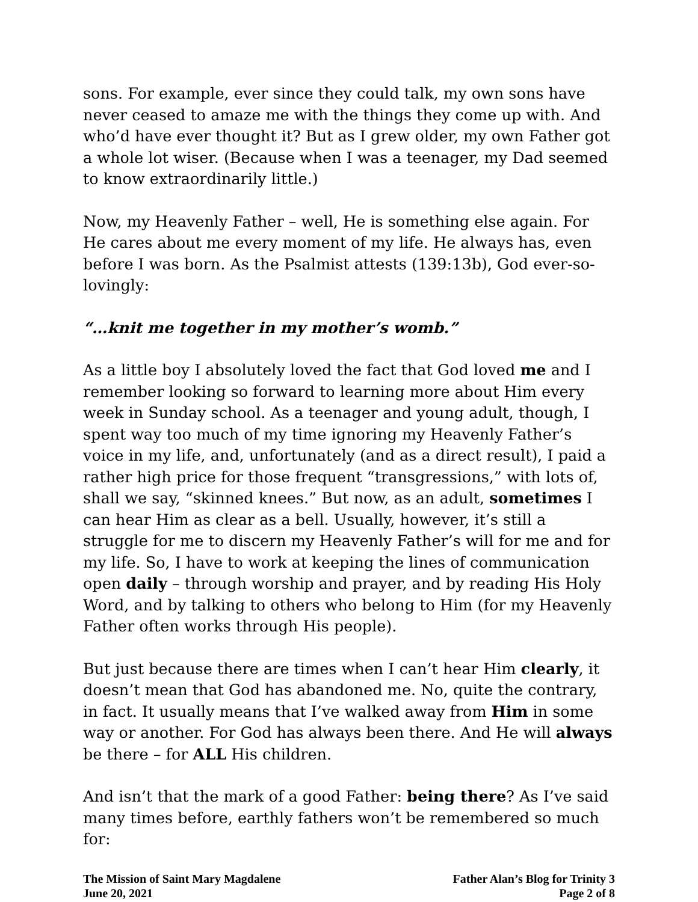sons. For example, ever since they could talk, my own sons have never ceased to amaze me with the things they come up with. And who’d have ever thought it? But as I grew older, my own Father got a whole lot wiser. (Because when I was a teenager, my Dad seemed to know extraordinarily little.)
Now, my Heavenly Father – well, He is something else again. For He cares about me every moment of my life. He always has, even before I was born. As the Psalmist attests (139:13b), God ever-so-lovingly:
“…knit me together in my mother’s womb.”
As a little boy I absolutely loved the fact that God loved me and I remember looking so forward to learning more about Him every week in Sunday school. As a teenager and young adult, though, I spent way too much of my time ignoring my Heavenly Father’s voice in my life, and, unfortunately (and as a direct result), I paid a rather high price for those frequent “transgressions,” with lots of, shall we say, “skinned knees.” But now, as an adult, sometimes I can hear Him as clear as a bell. Usually, however, it’s still a struggle for me to discern my Heavenly Father’s will for me and for my life. So, I have to work at keeping the lines of communication open daily – through worship and prayer, and by reading His Holy Word, and by talking to others who belong to Him (for my Heavenly Father often works through His people).
But just because there are times when I can’t hear Him clearly, it doesn’t mean that God has abandoned me. No, quite the contrary, in fact. It usually means that I’ve walked away from Him in some way or another. For God has always been there. And He will always be there – for ALL His children.
And isn’t that the mark of a good Father: being there? As I’ve said many times before, earthly fathers won’t be remembered so much for:
The Mission of Saint Mary Magdalene
June 20, 2021
Father Alan’s Blog for Trinity 3
Page 2 of 8